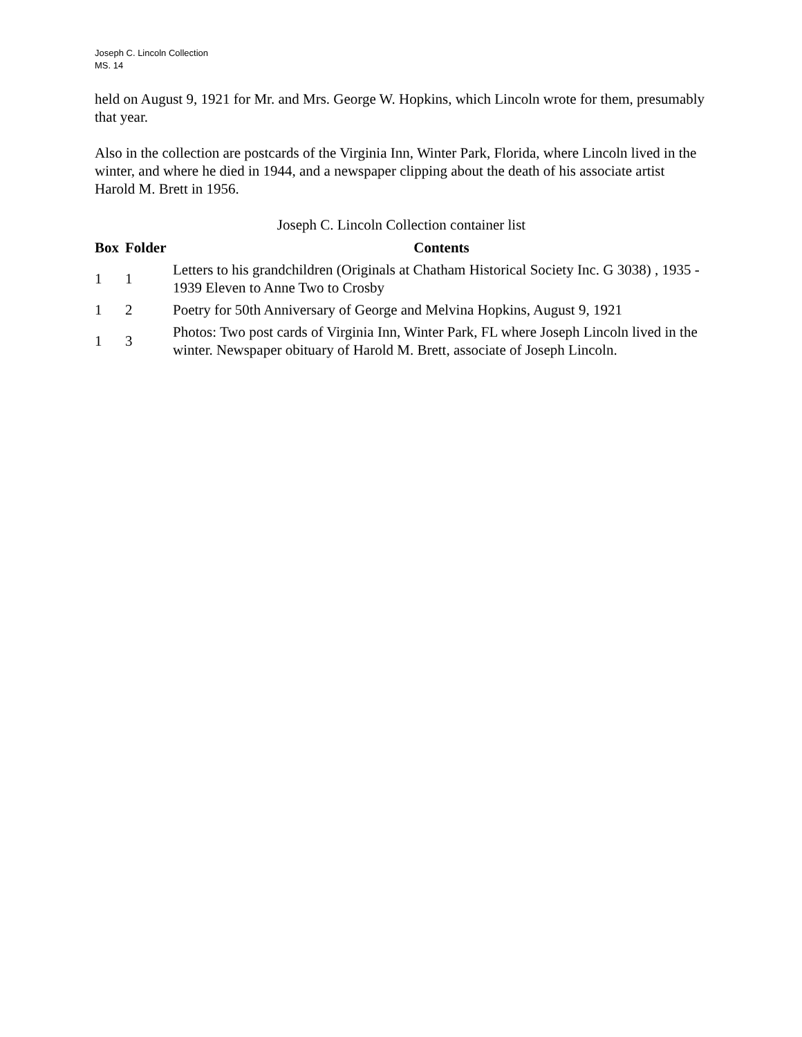Joseph C. Lincoln Collection
MS. 14
held on August 9, 1921 for Mr. and Mrs. George W. Hopkins, which Lincoln wrote for them, presumably that year.
Also in the collection are postcards of the Virginia Inn, Winter Park, Florida, where Lincoln lived in the winter, and where he died in 1944, and a newspaper clipping about the death of his associate artist Harold M. Brett in 1956.
Joseph C. Lincoln Collection container list
| Box | Folder | Contents |
| --- | --- | --- |
| 1 | 1 | Letters to his grandchildren (Originals at Chatham Historical Society Inc. G 3038) , 1935 - 1939 Eleven to Anne Two to Crosby |
| 1 | 2 | Poetry for 50th Anniversary of George and Melvina Hopkins, August 9, 1921 |
| 1 | 3 | Photos: Two post cards of Virginia Inn, Winter Park, FL where Joseph Lincoln lived in the winter. Newspaper obituary of Harold M. Brett, associate of Joseph Lincoln. |